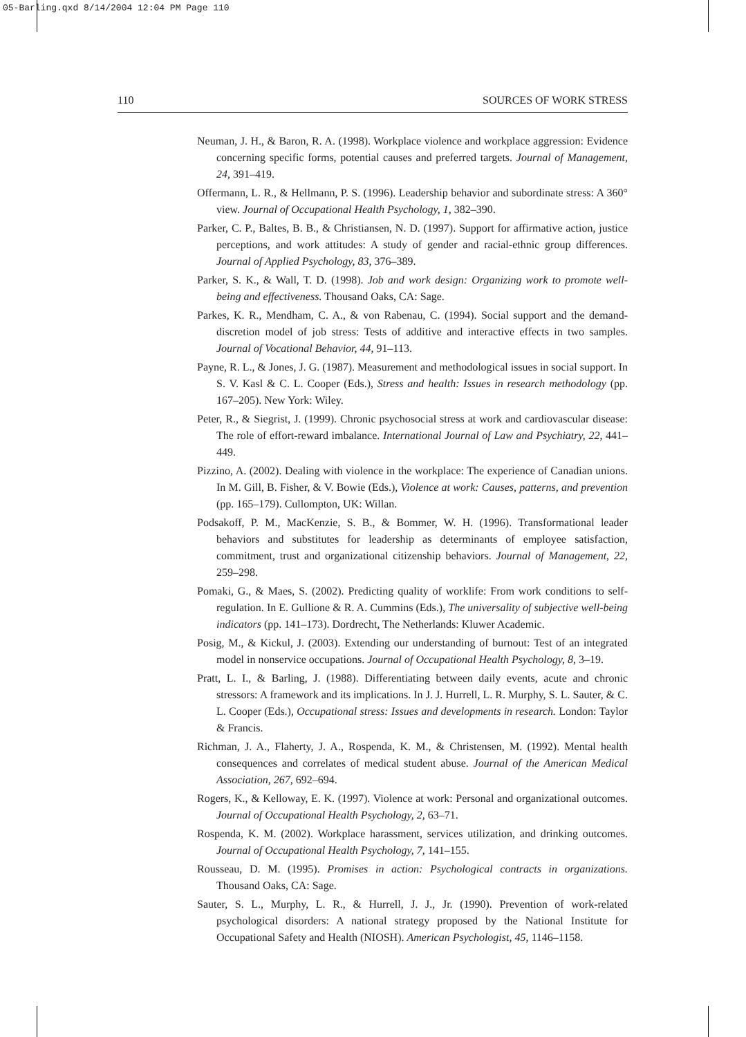05-Barling.qxd 8/14/2004 12:04 PM Page 110
110 SOURCES OF WORK STRESS
Neuman, J. H., & Baron, R. A. (1998). Workplace violence and workplace aggression: Evidence concerning specific forms, potential causes and preferred targets. Journal of Management, 24, 391–419.
Offermann, L. R., & Hellmann, P. S. (1996). Leadership behavior and subordinate stress: A 360° view. Journal of Occupational Health Psychology, 1, 382–390.
Parker, C. P., Baltes, B. B., & Christiansen, N. D. (1997). Support for affirmative action, justice perceptions, and work attitudes: A study of gender and racial-ethnic group differences. Journal of Applied Psychology, 83, 376–389.
Parker, S. K., & Wall, T. D. (1998). Job and work design: Organizing work to promote well-being and effectiveness. Thousand Oaks, CA: Sage.
Parkes, K. R., Mendham, C. A., & von Rabenau, C. (1994). Social support and the demand-discretion model of job stress: Tests of additive and interactive effects in two samples. Journal of Vocational Behavior, 44, 91–113.
Payne, R. L., & Jones, J. G. (1987). Measurement and methodological issues in social support. In S. V. Kasl & C. L. Cooper (Eds.), Stress and health: Issues in research methodology (pp. 167–205). New York: Wiley.
Peter, R., & Siegrist, J. (1999). Chronic psychosocial stress at work and cardiovascular disease: The role of effort-reward imbalance. International Journal of Law and Psychiatry, 22, 441–449.
Pizzino, A. (2002). Dealing with violence in the workplace: The experience of Canadian unions. In M. Gill, B. Fisher, & V. Bowie (Eds.), Violence at work: Causes, patterns, and prevention (pp. 165–179). Cullompton, UK: Willan.
Podsakoff, P. M., MacKenzie, S. B., & Bommer, W. H. (1996). Transformational leader behaviors and substitutes for leadership as determinants of employee satisfaction, commitment, trust and organizational citizenship behaviors. Journal of Management, 22, 259–298.
Pomaki, G., & Maes, S. (2002). Predicting quality of worklife: From work conditions to self-regulation. In E. Gullione & R. A. Cummins (Eds.), The universality of subjective well-being indicators (pp. 141–173). Dordrecht, The Netherlands: Kluwer Academic.
Posig, M., & Kickul, J. (2003). Extending our understanding of burnout: Test of an integrated model in nonservice occupations. Journal of Occupational Health Psychology, 8, 3–19.
Pratt, L. I., & Barling, J. (1988). Differentiating between daily events, acute and chronic stressors: A framework and its implications. In J. J. Hurrell, L. R. Murphy, S. L. Sauter, & C. L. Cooper (Eds.), Occupational stress: Issues and developments in research. London: Taylor & Francis.
Richman, J. A., Flaherty, J. A., Rospenda, K. M., & Christensen, M. (1992). Mental health consequences and correlates of medical student abuse. Journal of the American Medical Association, 267, 692–694.
Rogers, K., & Kelloway, E. K. (1997). Violence at work: Personal and organizational outcomes. Journal of Occupational Health Psychology, 2, 63–71.
Rospenda, K. M. (2002). Workplace harassment, services utilization, and drinking outcomes. Journal of Occupational Health Psychology, 7, 141–155.
Rousseau, D. M. (1995). Promises in action: Psychological contracts in organizations. Thousand Oaks, CA: Sage.
Sauter, S. L., Murphy, L. R., & Hurrell, J. J., Jr. (1990). Prevention of work-related psychological disorders: A national strategy proposed by the National Institute for Occupational Safety and Health (NIOSH). American Psychologist, 45, 1146–1158.